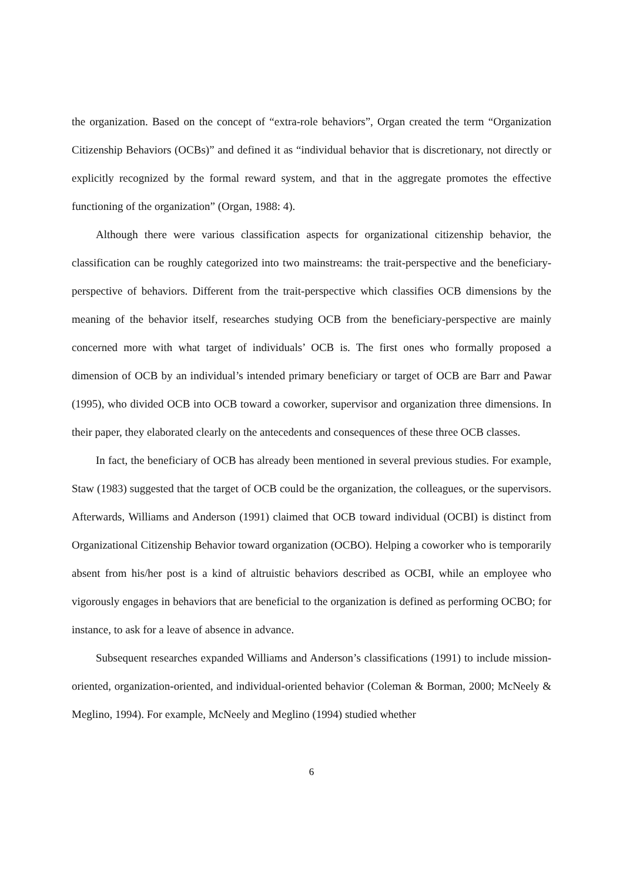the organization. Based on the concept of “extra-role behaviors”, Organ created the term “Organization Citizenship Behaviors (OCBs)” and defined it as “individual behavior that is discretionary, not directly or explicitly recognized by the formal reward system, and that in the aggregate promotes the effective functioning of the organization” (Organ, 1988: 4).
Although there were various classification aspects for organizational citizenship behavior, the classification can be roughly categorized into two mainstreams: the trait-perspective and the beneficiary-perspective of behaviors. Different from the trait-perspective which classifies OCB dimensions by the meaning of the behavior itself, researches studying OCB from the beneficiary-perspective are mainly concerned more with what target of individuals’ OCB is. The first ones who formally proposed a dimension of OCB by an individual’s intended primary beneficiary or target of OCB are Barr and Pawar (1995), who divided OCB into OCB toward a coworker, supervisor and organization three dimensions. In their paper, they elaborated clearly on the antecedents and consequences of these three OCB classes.
In fact, the beneficiary of OCB has already been mentioned in several previous studies. For example, Staw (1983) suggested that the target of OCB could be the organization, the colleagues, or the supervisors. Afterwards, Williams and Anderson (1991) claimed that OCB toward individual (OCBI) is distinct from Organizational Citizenship Behavior toward organization (OCBO). Helping a coworker who is temporarily absent from his/her post is a kind of altruistic behaviors described as OCBI, while an employee who vigorously engages in behaviors that are beneficial to the organization is defined as performing OCBO; for instance, to ask for a leave of absence in advance.
Subsequent researches expanded Williams and Anderson’s classifications (1991) to include mission-oriented, organization-oriented, and individual-oriented behavior (Coleman & Borman, 2000; McNeely & Meglino, 1994). For example, McNeely and Meglino (1994) studied whether
6